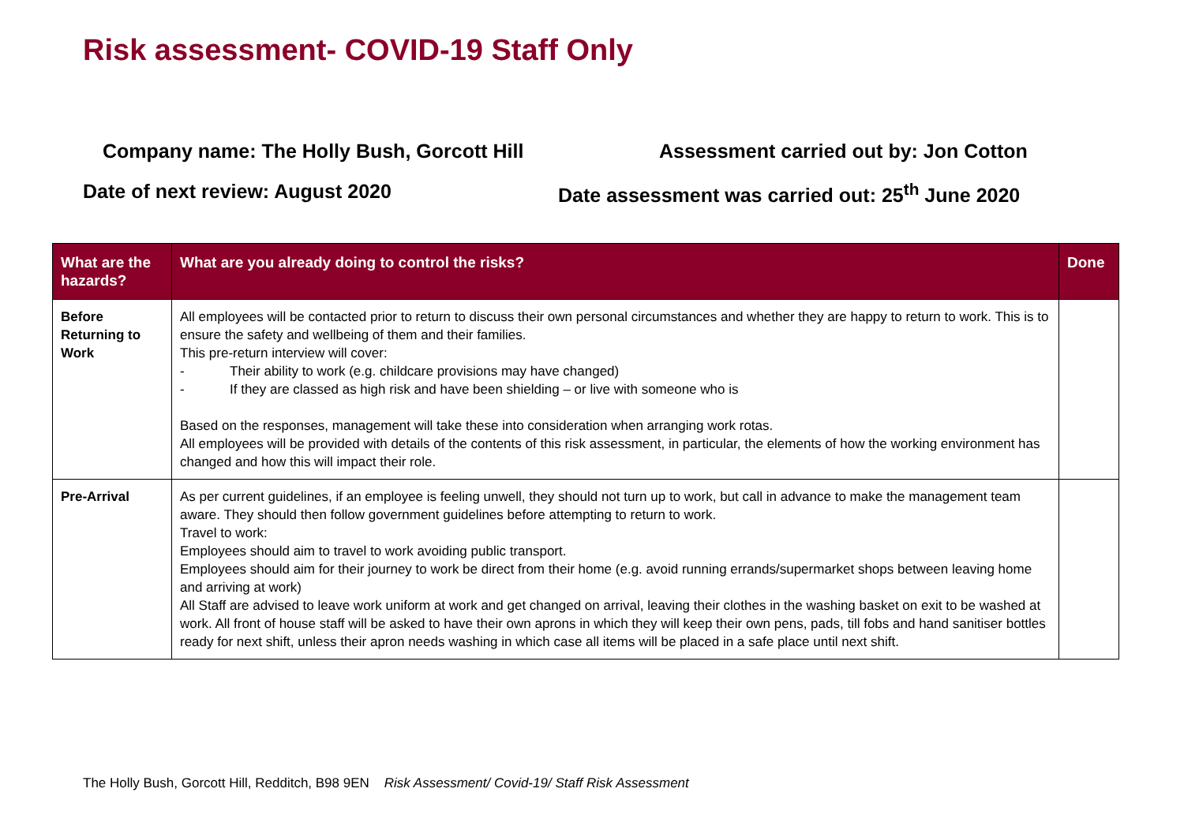Risk assessment- COVID-19 Staff Only
Company name: The Holly Bush, Gorcott Hill Assessment carried out by: Jon Cotton
Date of next review: August 2020 Date assessment was carried out: 25<sup>th</sup> June 2020
| What are the hazards? | What are you already doing to control the risks? | Done |
| --- | --- | --- |
| Before Returning to Work | All employees will be contacted prior to return to discuss their own personal circumstances and whether they are happy to return to work. This is to ensure the safety and wellbeing of them and their families. This pre-return interview will cover: - Their ability to work (e.g. childcare provisions may have changed) - If they are classed as high risk and have been shielding – or live with someone who is Based on the responses, management will take these into consideration when arranging work rotas. All employees will be provided with details of the contents of this risk assessment, in particular, the elements of how the working environment has changed and how this will impact their role. | |
| Pre-Arrival | As per current guidelines, if an employee is feeling unwell, they should not turn up to work, but call in advance to make the management team aware. They should then follow government guidelines before attempting to return to work. Travel to work: Employees should aim to travel to work avoiding public transport. Employees should aim for their journey to work be direct from their home (e.g. avoid running errands/supermarket shops between leaving home and arriving at work) All Staff are advised to leave work uniform at work and get changed on arrival, leaving their clothes in the washing basket on exit to be washed at work. All front of house staff will be asked to have their own aprons in which they will keep their own pens, pads, till fobs and hand sanitiser bottles ready for next shift, unless their apron needs washing in which case all items will be placed in a safe place until next shift. | |
The Holly Bush, Gorcott Hill, Redditch, B98 9EN Risk Assessment/ Covid-19/ Staff Risk Assessment